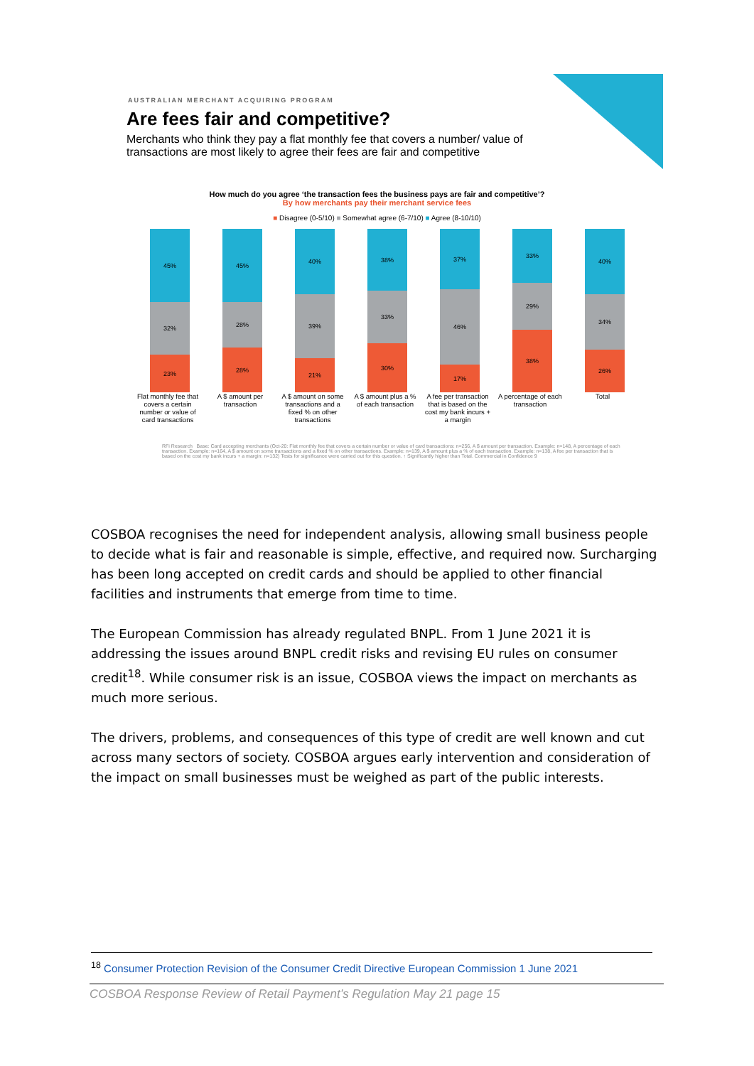AUSTRALIAN MERCHANT ACQUIRING PROGRAM
Are fees fair and competitive?
Merchants who think they pay a flat monthly fee that covers a number/ value of transactions are most likely to agree their fees are fair and competitive
How much do you agree ‘the transaction fees the business pays are fair and competitive’?
By how merchants pay their merchant service fees
■ Disagree (0-5/10) ■ Somewhat agree (6-7/10) ■ Agree (8-10/10)
45%
32%
23%
45%
28%
28%
40%
39%
21%
38%
33%
30%
37%
46%
17%
33%
29%
38%
40%
34%
26%
Flat monthly fee that covers a certain number or value of card transactions
A $ amount per transaction
A $ amount on some transactions and a fixed % on other transactions
A $ amount plus a % of each transaction
A fee per transaction that is based on the cost my bank incurs + a margin
A percentage of each transaction
Total
RFi Research Base: Card accepting merchants (Oct-20: Flat monthly fee that covers a certain number or value of card transactions: n=256, A $ amount per transaction. Example: n=148, A percentage of each transaction. Example: n=164, A $ amount on some transactions and a fixed % on other transactions. Example: n=139, A $ amount plus a % of each transaction. Example: n=138, A fee per transaction that is based on the cost my bank incurs + a margin: n=132) Tests for significance were carried out for this question. ↑ Significantly higher than Total. Commercial in Confidence 9
COSBOA recognises the need for independent analysis, allowing small business people to decide what is fair and reasonable is simple, effective, and required now. Surcharging has been long accepted on credit cards and should be applied to other financial facilities and instruments that emerge from time to time.
The European Commission has already regulated BNPL. From 1 June 2021 it is addressing the issues around BNPL credit risks and revising EU rules on consumer credit<sup>18</sup>. While consumer risk is an issue, COSBOA views the impact on merchants as much more serious.
The drivers, problems, and consequences of this type of credit are well known and cut across many sectors of society. COSBOA argues early intervention and consideration of the impact on small businesses must be weighed as part of the public interests.
<sup>18</sup> Consumer Protection Revision of the Consumer Credit Directive European Commission 1 June 2021
COSBOA Response Review of Retail Payment’s Regulation May 21 page 15